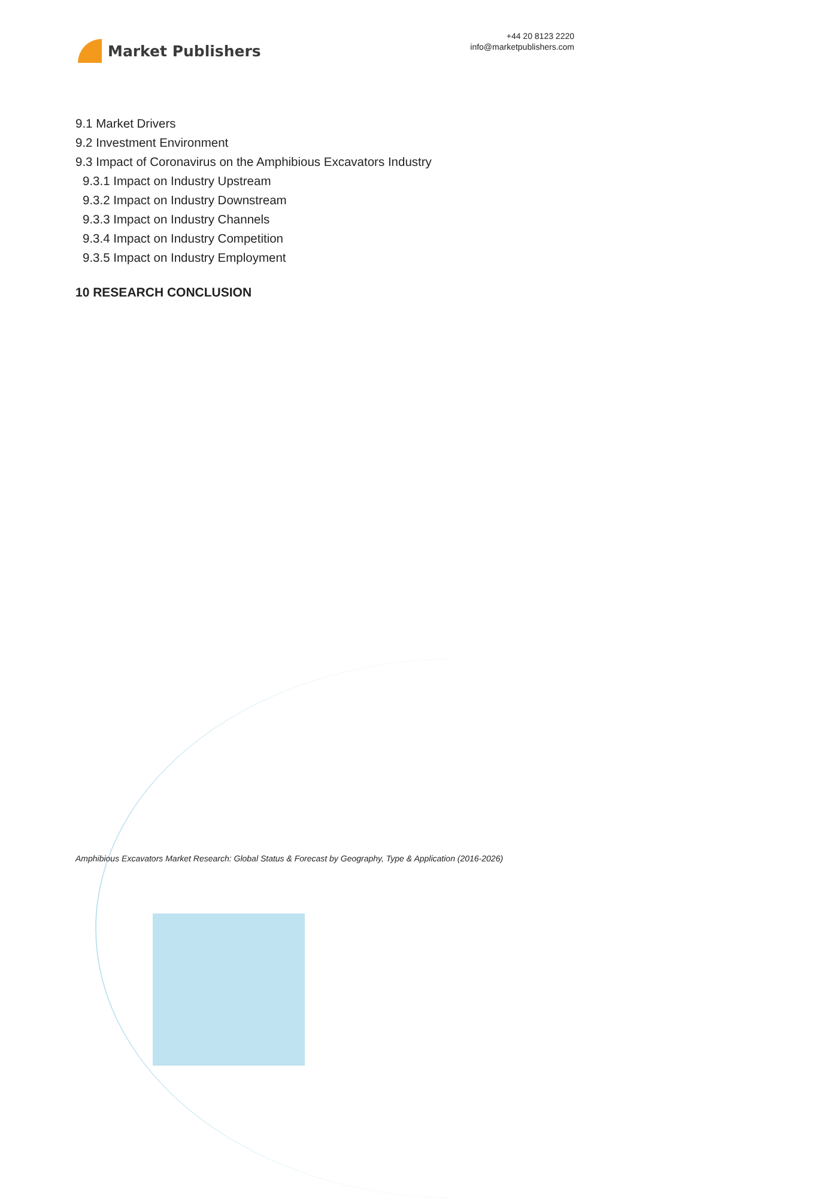Market Publishers
+44 20 8123 2220
info@marketpublishers.com
9.1 Market Drivers
9.2 Investment Environment
9.3 Impact of Coronavirus on the Amphibious Excavators Industry
9.3.1 Impact on Industry Upstream
9.3.2 Impact on Industry Downstream
9.3.3 Impact on Industry Channels
9.3.4 Impact on Industry Competition
9.3.5 Impact on Industry Employment
10 RESEARCH CONCLUSION
Amphibious Excavators Market Research: Global Status & Forecast by Geography, Type & Application (2016-2026)